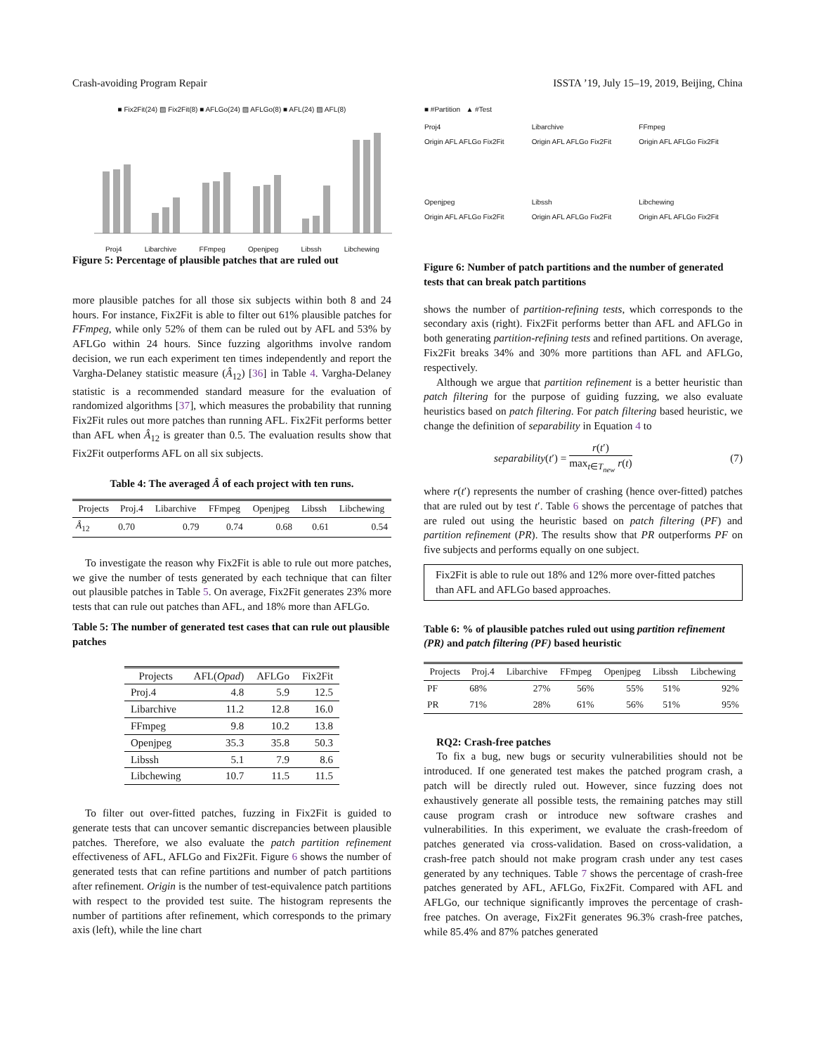Crash-avoiding Program Repair ISSTA ’19, July 15–19, 2019, Beijing, China
■ Fix2Fit(24) ▨ Fix2Fit(8) ■ AFLGo(24) ▨ AFLGo(8) ■ AFL(24) ▨ AFL(8)
Proj4 Libarchive FFmpeg Openjpeg Libssh Libchewing
Figure 5: Percentage of plausible patches that are ruled out
more plausible patches for all those six subjects within both 8 and 24 hours. For instance, Fix2Fit is able to filter out 61% plausible patches for FFmpeg, while only 52% of them can be ruled out by AFL and 53% by AFLGo within 24 hours. Since fuzzing algorithms involve random decision, we run each experiment ten times independently and report the Vargha-Delaney statistic measure (Â<sub>12</sub>) [36] in Table 4. Vargha-Delaney statistic is a recommended standard measure for the evaluation of randomized algorithms [37], which measures the probability that running Fix2Fit rules out more patches than running AFL. Fix2Fit performs better than AFL when Â<sub>12</sub> is greater than 0.5. The evaluation results show that Fix2Fit outperforms AFL on all six subjects.
Table 4: The averaged Â of each project with ten runs.
| Projects | Proj.4 | Libarchive | FFmpeg | Openjpeg | Libssh | Libchewing |
| --- | --- | --- | --- | --- | --- | --- |
| Â<sub>12</sub> | 0.70 | 0.79 | 0.74 | 0.68 | 0.61 | 0.54 |
To investigate the reason why Fix2Fit is able to rule out more patches, we give the number of tests generated by each technique that can filter out plausible patches in Table 5. On average, Fix2Fit generates 23% more tests that can rule out patches than AFL, and 18% more than AFLGo.
Table 5: The number of generated test cases that can rule out plausible patches
| Projects | AFL( Opad ) | AFLGo | Fix2Fit |
| --- | --- | --- | --- |
| Proj.4 | 4.8 | 5.9 | 12.5 |
| Libarchive | 11.2 | 12.8 | 16.0 |
| FFmpeg | 9.8 | 10.2 | 13.8 |
| Openjpeg | 35.3 | 35.8 | 50.3 |
| Libssh | 5.1 | 7.9 | 8.6 |
| Libchewing | 10.7 | 11.5 | 11.5 |
To filter out over-fitted patches, fuzzing in Fix2Fit is guided to generate tests that can uncover semantic discrepancies between plausible patches. Therefore, we also evaluate the patch partition refinement effectiveness of AFL, AFLGo and Fix2Fit. Figure 6 shows the number of generated tests that can refine partitions and number of patch partitions after refinement. Origin is the number of test-equivalence patch partitions with respect to the provided test suite. The histogram represents the number of partitions after refinement, which corresponds to the primary axis (left), while the line chart
■ #Partition ▲ #Test
Proj4
Origin AFL AFLGo Fix2Fit
Libarchive
Origin AFL AFLGo Fix2Fit
FFmpeg
Origin AFL AFLGo Fix2Fit
Openjpeg
Origin AFL AFLGo Fix2Fit
Libssh
Origin AFL AFLGo Fix2Fit
Libchewing
Origin AFL AFLGo Fix2Fit
Figure 6: Number of patch partitions and the number of generated tests that can break patch partitions
shows the number of partition-refining tests, which corresponds to the secondary axis (right). Fix2Fit performs better than AFL and AFLGo in both generating partition-refining tests and refined partitions. On average, Fix2Fit breaks 34% and 30% more partitions than AFL and AFLGo, respectively.
Although we argue that partition refinement is a better heuristic than patch filtering for the purpose of guiding fuzzing, we also evaluate heuristics based on patch filtering. For patch filtering based heuristic, we change the definition of separability in Equation 4 to
separability(t′) = r(t′) max<sub>t∈T<sub>new</sub></sub> r(t) (7)
where r(t′) represents the number of crashing (hence over-fitted) patches that are ruled out by test t′. Table 6 shows the percentage of patches that are ruled out using the heuristic based on patch filtering (PF) and partition refinement (PR). The results show that PR outperforms PF on five subjects and performs equally on one subject.
Fix2Fit is able to rule out 18% and 12% more over-fitted patches than AFL and AFLGo based approaches.
Table 6: % of plausible patches ruled out using partition refinement (PR) and patch filtering (PF) based heuristic
| Projects | Proj.4 | Libarchive | FFmpeg | Openjpeg | Libssh | Libchewing |
| --- | --- | --- | --- | --- | --- | --- |
| PF | 68% | 27% | 56% | 55% | 51% | 92% |
| PR | 71% | 28% | 61% | 56% | 51% | 95% |
RQ2: Crash-free patches
To fix a bug, new bugs or security vulnerabilities should not be introduced. If one generated test makes the patched program crash, a patch will be directly ruled out. However, since fuzzing does not exhaustively generate all possible tests, the remaining patches may still cause program crash or introduce new software crashes and vulnerabilities. In this experiment, we evaluate the crash-freedom of patches generated via cross-validation. Based on cross-validation, a crash-free patch should not make program crash under any test cases generated by any techniques. Table 7 shows the percentage of crash-free patches generated by AFL, AFLGo, Fix2Fit. Compared with AFL and AFLGo, our technique significantly improves the percentage of crash-free patches. On average, Fix2Fit generates 96.3% crash-free patches, while 85.4% and 87% patches generated